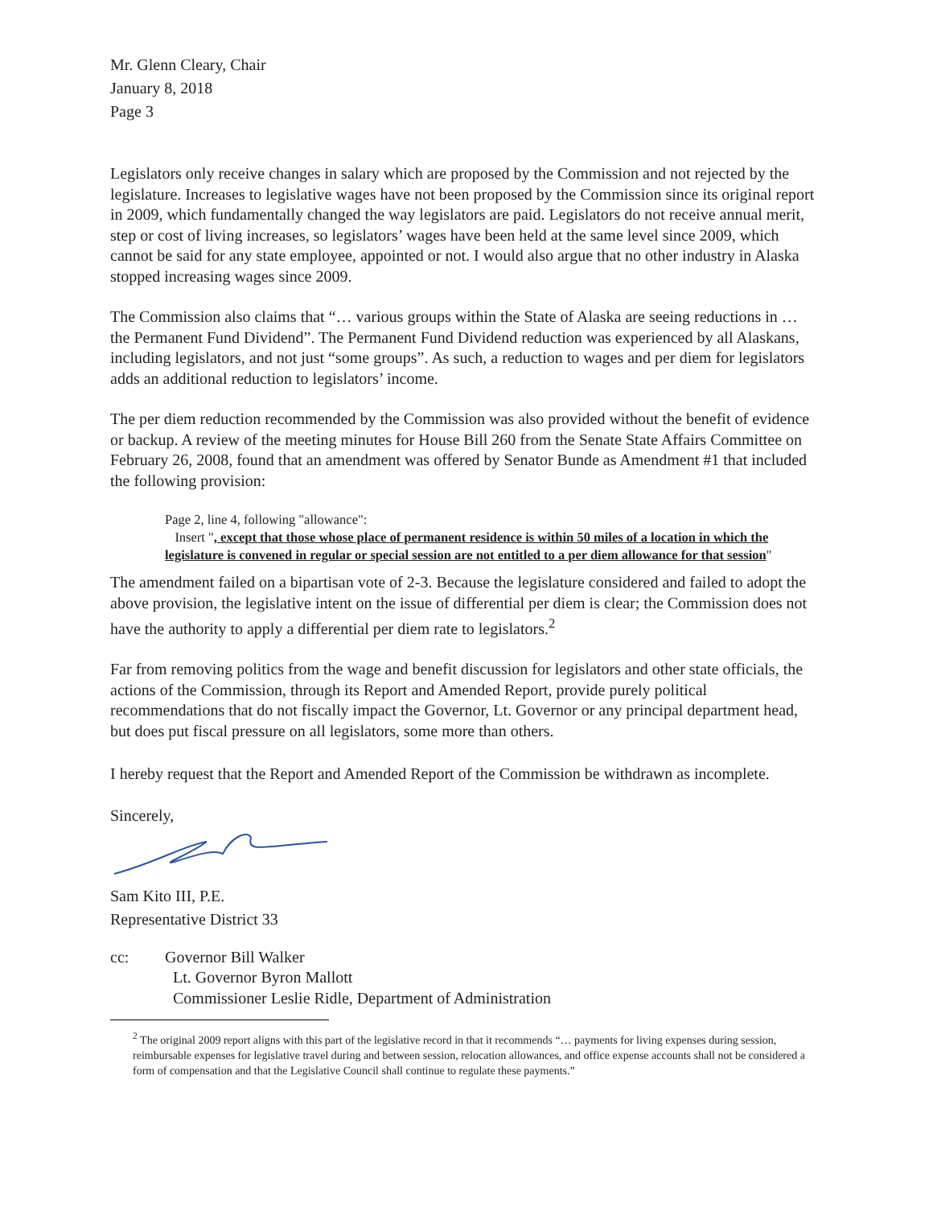Mr. Glenn Cleary, Chair
January 8, 2018
Page 3
Legislators only receive changes in salary which are proposed by the Commission and not rejected by the legislature. Increases to legislative wages have not been proposed by the Commission since its original report in 2009, which fundamentally changed the way legislators are paid. Legislators do not receive annual merit, step or cost of living increases, so legislators’ wages have been held at the same level since 2009, which cannot be said for any state employee, appointed or not. I would also argue that no other industry in Alaska stopped increasing wages since 2009.
The Commission also claims that “… various groups within the State of Alaska are seeing reductions in … the Permanent Fund Dividend”. The Permanent Fund Dividend reduction was experienced by all Alaskans, including legislators, and not just “some groups”. As such, a reduction to wages and per diem for legislators adds an additional reduction to legislators’ income.
The per diem reduction recommended by the Commission was also provided without the benefit of evidence or backup. A review of the meeting minutes for House Bill 260 from the Senate State Affairs Committee on February 26, 2008, found that an amendment was offered by Senator Bunde as Amendment #1 that included the following provision:
Page 2, line 4, following "allowance":
Insert ", except that those whose place of permanent residence is within 50 miles of a location in which the legislature is convened in regular or special session are not entitled to a per diem allowance for that session"
The amendment failed on a bipartisan vote of 2-3. Because the legislature considered and failed to adopt the above provision, the legislative intent on the issue of differential per diem is clear; the Commission does not have the authority to apply a differential per diem rate to legislators.<sup>2</sup>
Far from removing politics from the wage and benefit discussion for legislators and other state officials, the actions of the Commission, through its Report and Amended Report, provide purely political recommendations that do not fiscally impact the Governor, Lt. Governor or any principal department head, but does put fiscal pressure on all legislators, some more than others.
I hereby request that the Report and Amended Report of the Commission be withdrawn as incomplete.
Sincerely,
Sam Kito III, P.E.
Representative District 33
cc: Governor Bill Walker
Lt. Governor Byron Mallott
Commissioner Leslie Ridle, Department of Administration
<sup>2</sup> The original 2009 report aligns with this part of the legislative record in that it recommends “… payments for living expenses during session, reimbursable expenses for legislative travel during and between session, relocation allowances, and office expense accounts shall not be considered a form of compensation and that the Legislative Council shall continue to regulate these payments.”